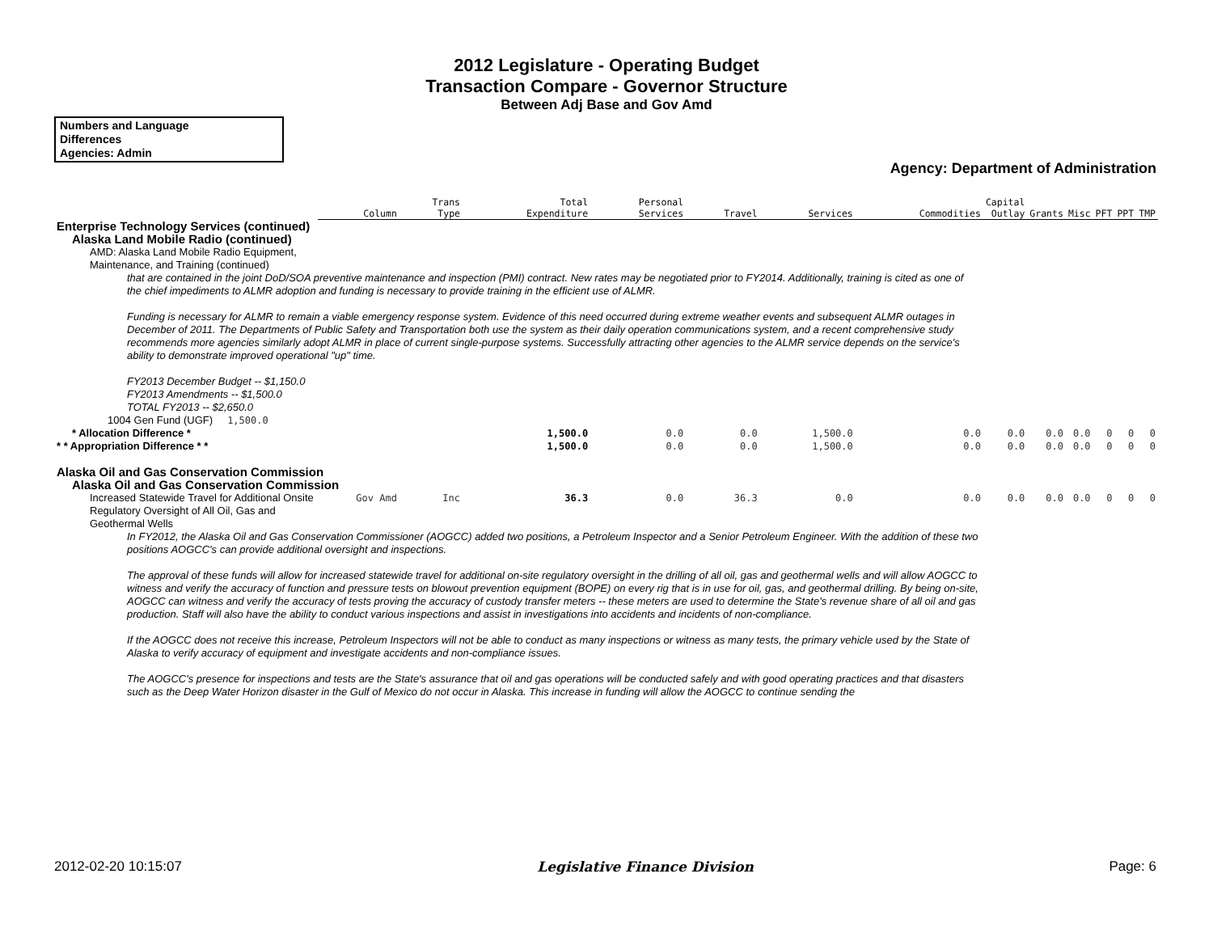2012 Legislature - Operating Budget
Transaction Compare - Governor Structure
Between Adj Base and Gov Amd
Numbers and Language
Differences
Agencies: Admin
Agency: Department of Administration
| | Column | Trans Type | Total Expenditure | Personal Services | Travel | Services | Commodities | Capital Outlay | Grants | Misc | PFT | PPT | TMP |
| --- | --- | --- | --- | --- | --- | --- | --- | --- | --- | --- | --- | --- | --- |
| Enterprise Technology Services (continued) | | | | | | | | | | | | | |
| Alaska Land Mobile Radio (continued) | | | | | | | | | | | | | |
| AMD: Alaska Land Mobile Radio Equipment, Maintenance, and Training (continued) | | | | | | | | | | | | | |
| that are contained in the joint DoD/SOA preventive maintenance and inspection (PMI) contract. New rates may be negotiated prior to FY2014. Additionally, training is cited as one of the chief impediments to ALMR adoption and funding is necessary to provide training in the efficient use of ALMR. Funding is necessary for ALMR to remain a viable emergency response system. Evidence of this need occurred during extreme weather events and subsequent ALMR outages in December of 2011. The Departments of Public Safety and Transportation both use the system as their daily operation communications system, and a recent comprehensive study recommends more agencies similarly adopt ALMR in place of current single-purpose systems. Successfully attracting other agencies to the ALMR service depends on the service's ability to demonstrate improved operational "up" time. FY2013 December Budget -- $1,150.0 FY2013 Amendments -- $1,500.0 TOTAL FY2013 -- $2,650.0 | | | | | | | | | | | | | |
| 1004 Gen Fund (UGF) 1,500.0 | | | | | | | | | | | | | |
| * Allocation Difference * | | | 1,500.0 | 0.0 | 0.0 | 1,500.0 | 0.0 | 0.0 | 0.0 | 0.0 | 0 | 0 | 0 |
| * * Appropriation Difference * * | | | 1,500.0 | 0.0 | 0.0 | 1,500.0 | 0.0 | 0.0 | 0.0 | 0.0 | 0 | 0 | 0 |
| Alaska Oil and Gas Conservation Commission | | | | | | | | | | | | | |
| Alaska Oil and Gas Conservation Commission | | | | | | | | | | | | | |
| Increased Statewide Travel for Additional Onsite Regulatory Oversight of All Oil, Gas and Geothermal Wells | Gov Amd | Inc | 36.3 | 0.0 | 36.3 | 0.0 | 0.0 | 0.0 | 0.0 | 0.0 | 0 | 0 | 0 |
| In FY2012, the Alaska Oil and Gas Conservation Commissioner (AOGCC) added two positions, a Petroleum Inspector and a Senior Petroleum Engineer. With the addition of these two positions AOGCC's can provide additional oversight and inspections. The approval of these funds will allow for increased statewide travel for additional on-site regulatory oversight in the drilling of all oil, gas and geothermal wells and will allow AOGCC to witness and verify the accuracy of function and pressure tests on blowout prevention equipment (BOPE) on every rig that is in use for oil, gas, and geothermal drilling. By being on-site, AOGCC can witness and verify the accuracy of tests proving the accuracy of custody transfer meters -- these meters are used to determine the State's revenue share of all oil and gas production. Staff will also have the ability to conduct various inspections and assist in investigations into accidents and incidents of non-compliance. If the AOGCC does not receive this increase, Petroleum Inspectors will not be able to conduct as many inspections or witness as many tests, the primary vehicle used by the State of Alaska to verify accuracy of equipment and investigate accidents and non-compliance issues. The AOGCC's presence for inspections and tests are the State's assurance that oil and gas operations will be conducted safely and with good operating practices and that disasters such as the Deep Water Horizon disaster in the Gulf of Mexico do not occur in Alaska. This increase in funding will allow the AOGCC to continue sending the | | | | | | | | | | | | | |
2012-02-20 10:15:07 Legislative Finance Division Page: 6